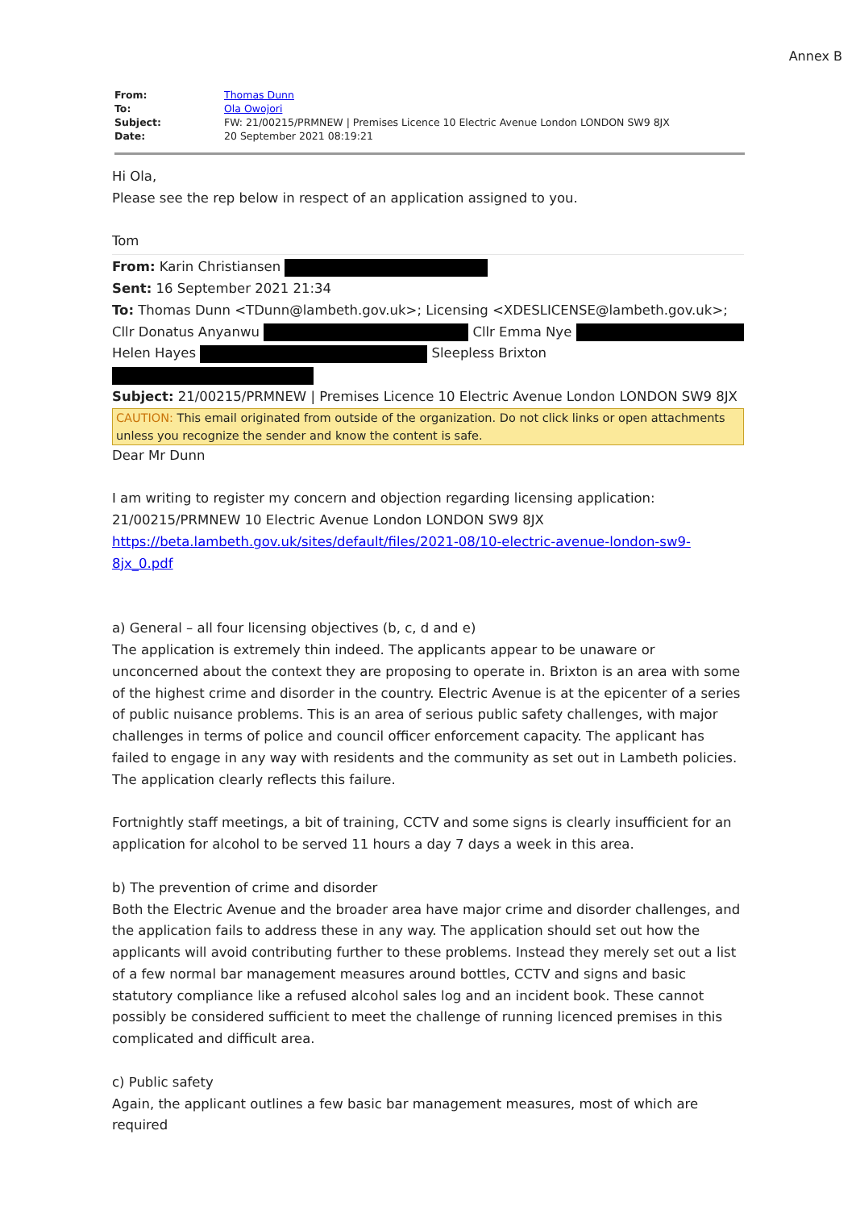Annex B
| From: | Thomas Dunn |
| To: | Ola Owojori |
| Subject: | FW: 21/00215/PRMNEW / Premises Licence 10 Electric Avenue London LONDON SW9 8JX |
| Date: | 20 September 2021 08:19:21 |
Hi Ola,
Please see the rep below in respect of an application assigned to you.
Tom
From: Karin Christiansen
Sent: 16 September 2021 21:34
To: Thomas Dunn <TDunn@lambeth.gov.uk>; Licensing <XDESLICENSE@lambeth.gov.uk>; Cllr Donatus Anyanwu Cllr Emma Nye Helen Hayes Sleepless Brixton
Subject: 21/00215/PRMNEW | Premises Licence 10 Electric Avenue London LONDON SW9 8JX
CAUTION: This email originated from outside of the organization. Do not click links or open attachments unless you recognize the sender and know the content is safe.
Dear Mr Dunn
I am writing to register my concern and objection regarding licensing application: 21/00215/PRMNEW 10 Electric Avenue London LONDON SW9 8JX https://beta.lambeth.gov.uk/sites/default/files/2021-08/10-electric-avenue-london-sw9-8jx_0.pdf
a) General – all four licensing objectives (b, c, d and e)
The application is extremely thin indeed. The applicants appear to be unaware or unconcerned about the context they are proposing to operate in. Brixton is an area with some of the highest crime and disorder in the country. Electric Avenue is at the epicenter of a series of public nuisance problems. This is an area of serious public safety challenges, with major challenges in terms of police and council officer enforcement capacity. The applicant has failed to engage in any way with residents and the community as set out in Lambeth policies. The application clearly reflects this failure.
Fortnightly staff meetings, a bit of training, CCTV and some signs is clearly insufficient for an application for alcohol to be served 11 hours a day 7 days a week in this area.
b) The prevention of crime and disorder
Both the Electric Avenue and the broader area have major crime and disorder challenges, and the application fails to address these in any way. The application should set out how the applicants will avoid contributing further to these problems. Instead they merely set out a list of a few normal bar management measures around bottles, CCTV and signs and basic statutory compliance like a refused alcohol sales log and an incident book. These cannot possibly be considered sufficient to meet the challenge of running licenced premises in this complicated and difficult area.
c) Public safety
Again, the applicant outlines a few basic bar management measures, most of which are required